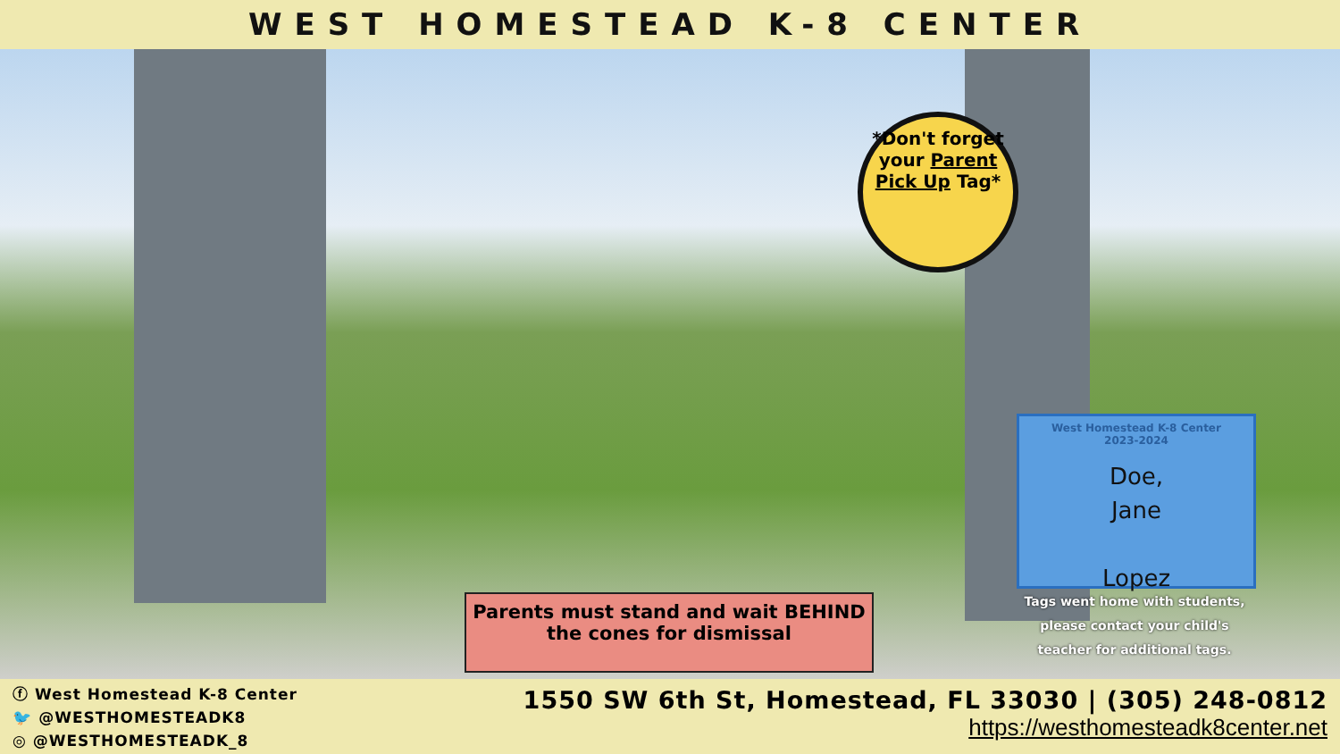WEST HOMESTEAD K-8 CENTER
*Don't forget your Parent Pick Up Tag*
West Homestead K-8 Center
2023-2024
Doe,
Jane
Lopez
Tags went home with students, please contact your child's teacher for additional tags.
Parents must stand and wait BEHIND
the cones for dismissal
ⓕ West Homestead K-8 Center
🐦 @WESTHOMESTEADK8
◎ @WESTHOMESTEADK_8
1550 SW 6th St, Homestead, FL 33030 | (305) 248-0812
https://westhomesteadk8center.net